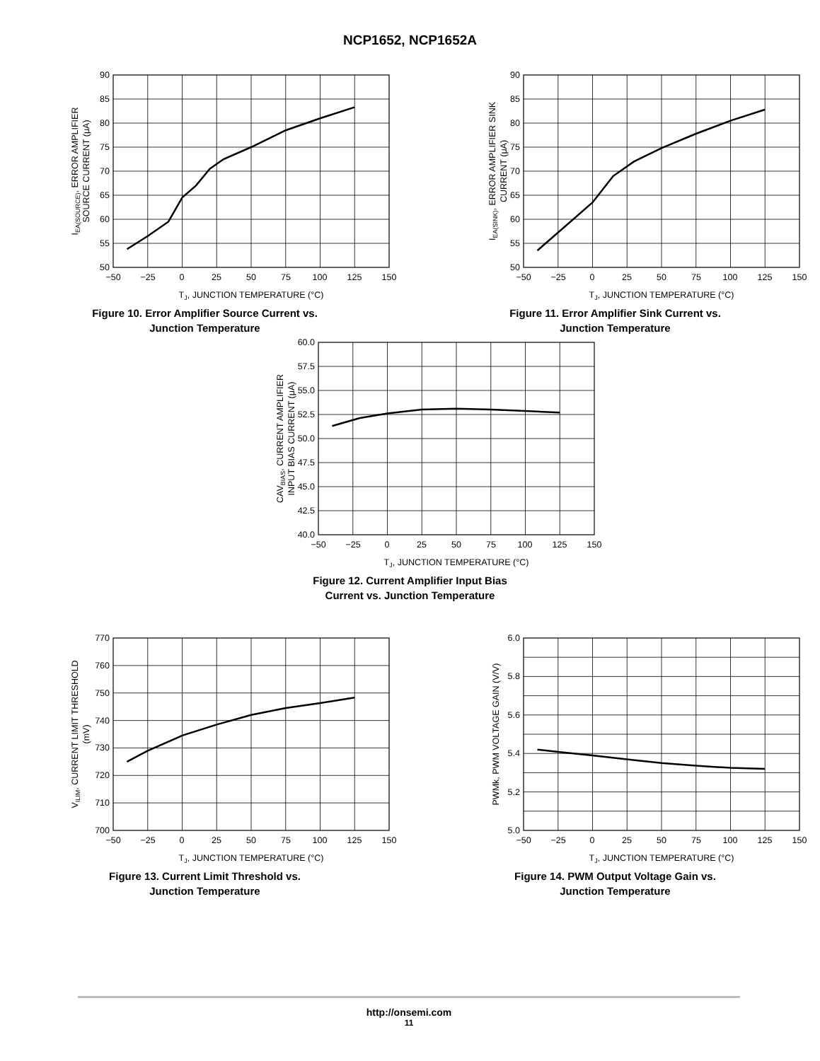NCP1652, NCP1652A
90
85
80
75
70
65
60
55
50
−50
−25
0
25
50
75
100
125
150
TJ, JUNCTION TEMPERATURE (°C)
IEA(SOURCE), ERROR AMPLIFIER
SOURCE CURRENT (μA)
Figure 10. Error Amplifier Source Current vs.
Junction Temperature
90
85
80
75
70
65
60
55
50
−50
−25
0
25
50
75
100
125
150
TJ, JUNCTION TEMPERATURE (°C)
IEA(SINK), ERROR AMPLIFIER SINK
CURRENT (μA)
Figure 11. Error Amplifier Sink Current vs.
Junction Temperature
60.0
57.5
55.0
52.5
50.0
47.5
45.0
42.5
40.0
−50
−25
0
25
50
75
100
125
150
TJ, JUNCTION TEMPERATURE (°C)
CAVBIAS, CURRENT AMPLIFIER
INPUT BIAS CURRENT (μA)
Figure 12. Current Amplifier Input Bias
Current vs. Junction Temperature
770
760
750
740
730
720
710
700
−50
−25
0
25
50
75
100
125
150
TJ, JUNCTION TEMPERATURE (°C)
VILIM, CURRENT LIMIT THRESHOLD
(mV)
Figure 13. Current Limit Threshold vs.
Junction Temperature
6.0
5.8
5.6
5.4
5.2
5.0
−50
−25
0
25
50
75
100
125
150
TJ, JUNCTION TEMPERATURE (°C)
PWMk, PWM VOLTAGE GAIN (V/V)
Figure 14. PWM Output Voltage Gain vs.
Junction Temperature
http://onsemi.com
11